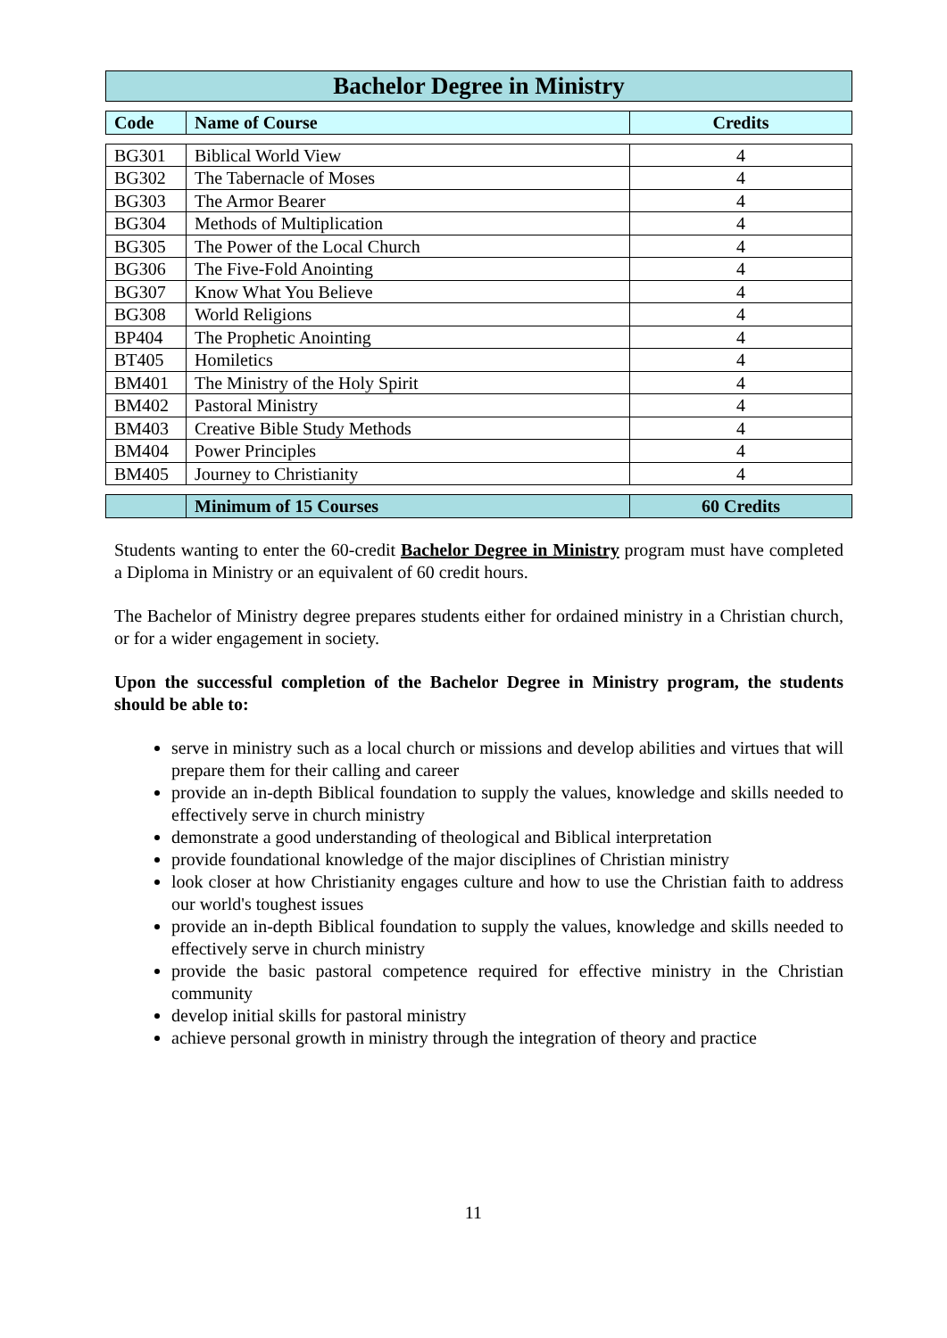Bachelor Degree in Ministry
| Code | Name of Course | Credits |
| --- | --- | --- |
| BG301 | Biblical World View | 4 |
| BG302 | The Tabernacle of Moses | 4 |
| BG303 | The Armor Bearer | 4 |
| BG304 | Methods of Multiplication | 4 |
| BG305 | The Power of the Local Church | 4 |
| BG306 | The Five-Fold Anointing | 4 |
| BG307 | Know What You Believe | 4 |
| BG308 | World Religions | 4 |
| BP404 | The Prophetic Anointing | 4 |
| BT405 | Homiletics | 4 |
| BM401 | The Ministry of the Holy Spirit | 4 |
| BM402 | Pastoral Ministry | 4 |
| BM403 | Creative Bible Study Methods | 4 |
| BM404 | Power Principles | 4 |
| BM405 | Journey to Christianity | 4 |
| | Minimum of 15 Courses | 60 Credits |
Students wanting to enter the 60-credit Bachelor Degree in Ministry program must have completed a Diploma in Ministry or an equivalent of 60 credit hours.
The Bachelor of Ministry degree prepares students either for ordained ministry in a Christian church, or for a wider engagement in society.
Upon the successful completion of the Bachelor Degree in Ministry program, the students should be able to:
serve in ministry such as a local church or missions and develop abilities and virtues that will prepare them for their calling and career
provide an in-depth Biblical foundation to supply the values, knowledge and skills needed to effectively serve in church ministry
demonstrate a good understanding of theological and Biblical interpretation
provide foundational knowledge of the major disciplines of Christian ministry
look closer at how Christianity engages culture and how to use the Christian faith to address our world's toughest issues
provide an in-depth Biblical foundation to supply the values, knowledge and skills needed to effectively serve in church ministry
provide the basic pastoral competence required for effective ministry in the Christian community
develop initial skills for pastoral ministry
achieve personal growth in ministry through the integration of theory and practice
11